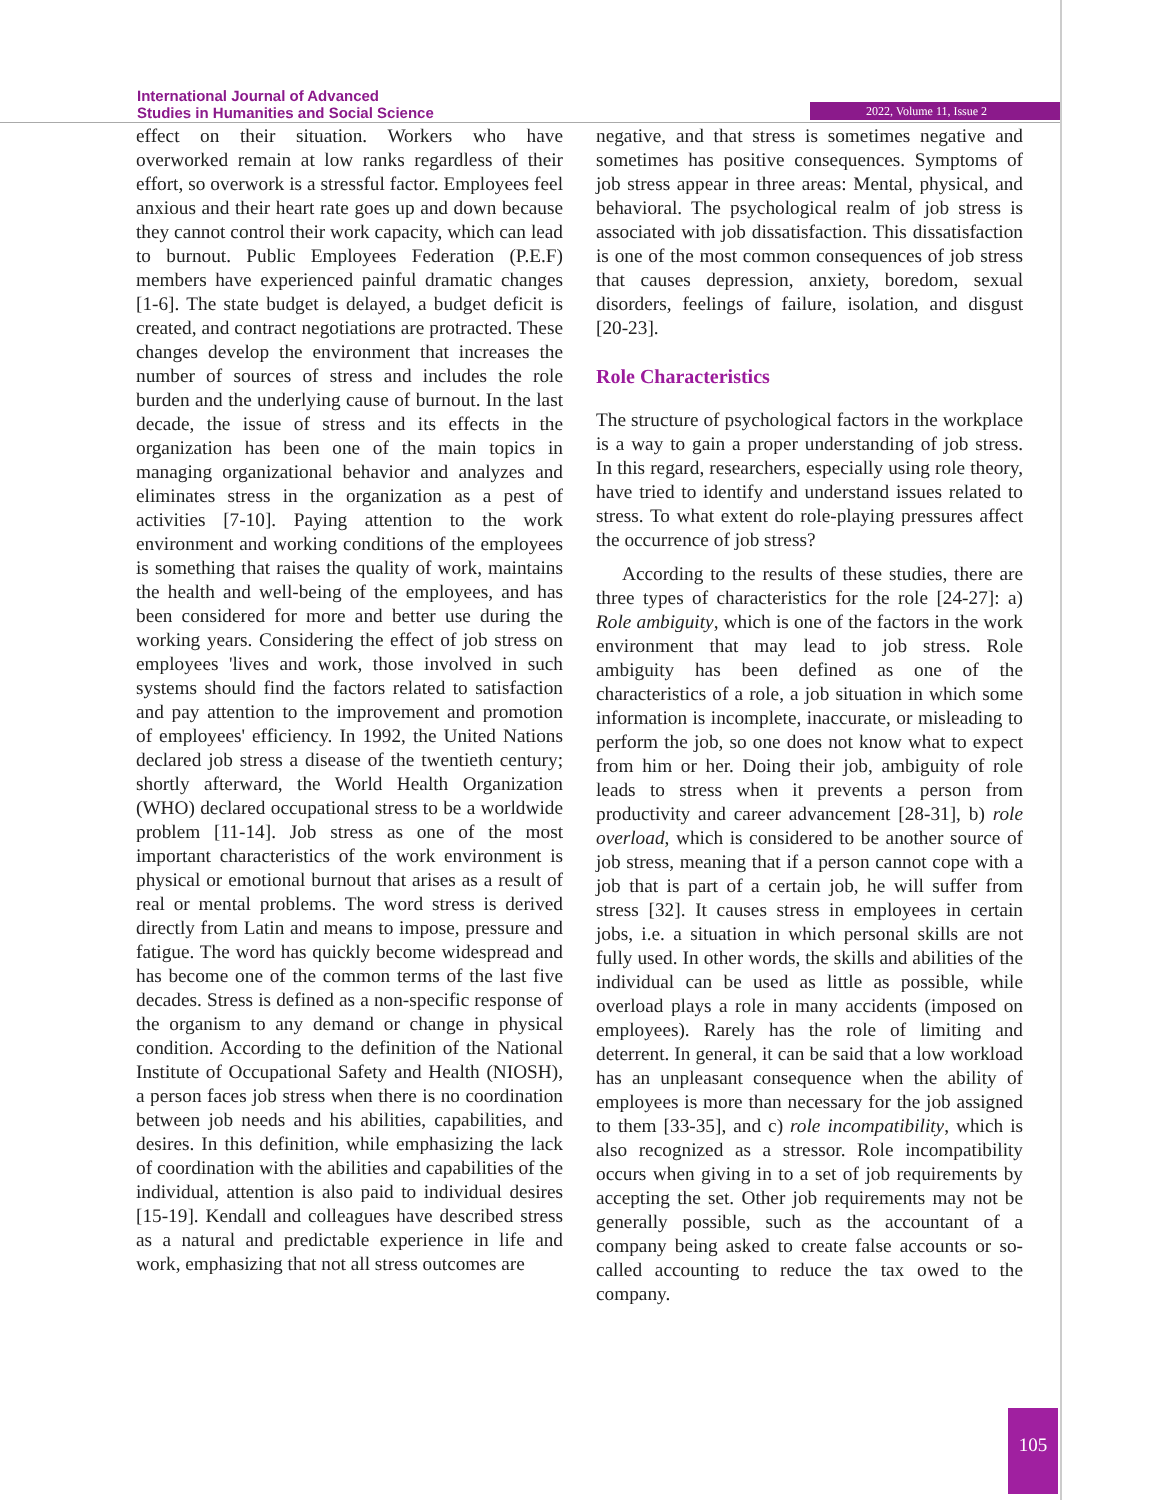International Journal of Advanced
Studies in Humanities and Social Science
2022, Volume 11, Issue 2
effect on their situation. Workers who have overworked remain at low ranks regardless of their effort, so overwork is a stressful factor. Employees feel anxious and their heart rate goes up and down because they cannot control their work capacity, which can lead to burnout. Public Employees Federation (P.E.F) members have experienced painful dramatic changes [1-6]. The state budget is delayed, a budget deficit is created, and contract negotiations are protracted. These changes develop the environment that increases the number of sources of stress and includes the role burden and the underlying cause of burnout. In the last decade, the issue of stress and its effects in the organization has been one of the main topics in managing organizational behavior and analyzes and eliminates stress in the organization as a pest of activities [7-10]. Paying attention to the work environment and working conditions of the employees is something that raises the quality of work, maintains the health and well-being of the employees, and has been considered for more and better use during the working years. Considering the effect of job stress on employees 'lives and work, those involved in such systems should find the factors related to satisfaction and pay attention to the improvement and promotion of employees' efficiency. In 1992, the United Nations declared job stress a disease of the twentieth century; shortly afterward, the World Health Organization (WHO) declared occupational stress to be a worldwide problem [11-14]. Job stress as one of the most important characteristics of the work environment is physical or emotional burnout that arises as a result of real or mental problems. The word stress is derived directly from Latin and means to impose, pressure and fatigue. The word has quickly become widespread and has become one of the common terms of the last five decades. Stress is defined as a non-specific response of the organism to any demand or change in physical condition. According to the definition of the National Institute of Occupational Safety and Health (NIOSH), a person faces job stress when there is no coordination between job needs and his abilities, capabilities, and desires. In this definition, while emphasizing the lack of coordination with the abilities and capabilities of the individual, attention is also paid to individual desires [15-19]. Kendall and colleagues have described stress as a natural and predictable experience in life and work, emphasizing that not all stress outcomes are
negative, and that stress is sometimes negative and sometimes has positive consequences. Symptoms of job stress appear in three areas: Mental, physical, and behavioral. The psychological realm of job stress is associated with job dissatisfaction. This dissatisfaction is one of the most common consequences of job stress that causes depression, anxiety, boredom, sexual disorders, feelings of failure, isolation, and disgust [20-23].
Role Characteristics
The structure of psychological factors in the workplace is a way to gain a proper understanding of job stress. In this regard, researchers, especially using role theory, have tried to identify and understand issues related to stress. To what extent do role-playing pressures affect the occurrence of job stress?
According to the results of these studies, there are three types of characteristics for the role [24-27]: a) Role ambiguity, which is one of the factors in the work environment that may lead to job stress. Role ambiguity has been defined as one of the characteristics of a role, a job situation in which some information is incomplete, inaccurate, or misleading to perform the job, so one does not know what to expect from him or her. Doing their job, ambiguity of role leads to stress when it prevents a person from productivity and career advancement [28-31], b) role overload, which is considered to be another source of job stress, meaning that if a person cannot cope with a job that is part of a certain job, he will suffer from stress [32]. It causes stress in employees in certain jobs, i.e. a situation in which personal skills are not fully used. In other words, the skills and abilities of the individual can be used as little as possible, while overload plays a role in many accidents (imposed on employees). Rarely has the role of limiting and deterrent. In general, it can be said that a low workload has an unpleasant consequence when the ability of employees is more than necessary for the job assigned to them [33-35], and c) role incompatibility, which is also recognized as a stressor. Role incompatibility occurs when giving in to a set of job requirements by accepting the set. Other job requirements may not be generally possible, such as the accountant of a company being asked to create false accounts or so-called accounting to reduce the tax owed to the company.
105